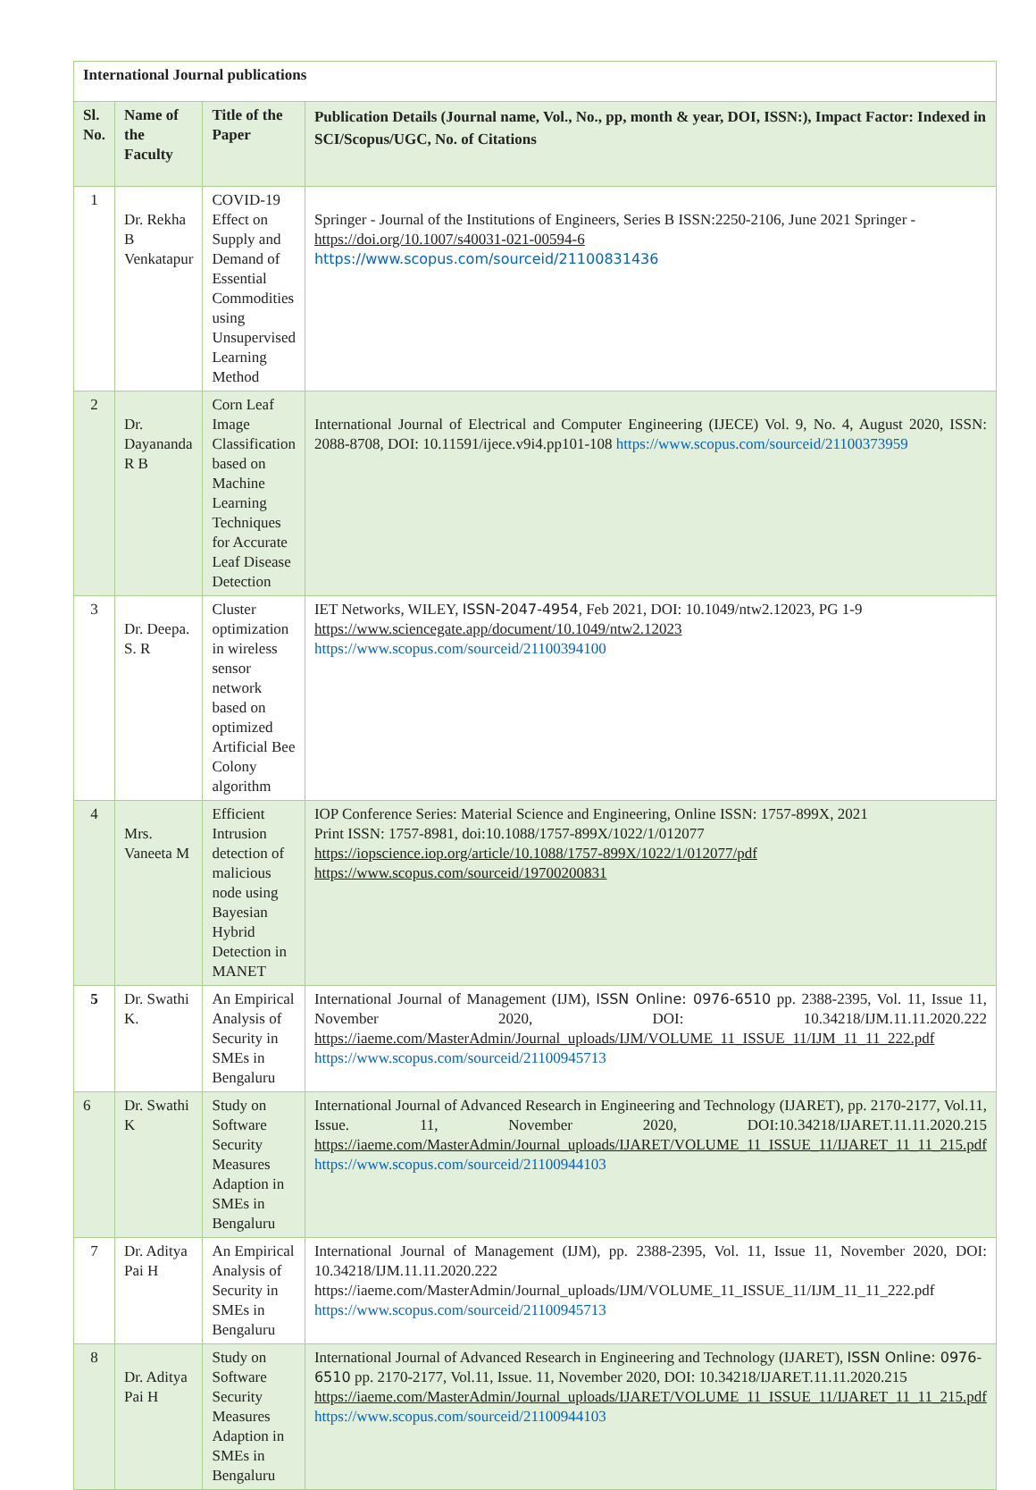| International Journal publications | | | |
| Sl. No. | Name of the Faculty | Title of the Paper | Publication Details (Journal name, Vol., No., pp, month & year, DOI, ISSN:), Impact Factor: Indexed in SCI/Scopus/UGC, No. of Citations |
| 1 | Dr. Rekha B Venkatapur | COVID-19 Effect on Supply and Demand of Essential Commodities using Unsupervised Learning Method | Springer - Journal of the Institutions of Engineers, Series B ISSN:2250-2106, June 2021 Springer - https://doi.org/10.1007/s40031-021-00594-6 https://www.scopus.com/sourceid/21100831436 |
| 2 | Dr. Dayananda R B | Corn Leaf Image Classification based on Machine Learning Techniques for Accurate Leaf Disease Detection | International Journal of Electrical and Computer Engineering (IJECE) Vol. 9, No. 4, August 2020, ISSN: 2088-8708, DOI: 10.11591/ijece.v9i4.pp101-108 https://www.scopus.com/sourceid/21100373959 |
| 3 | Dr. Deepa. S. R | Cluster optimization in wireless sensor network based on optimized Artificial Bee Colony algorithm | IET Networks, WILEY, ISSN-2047-4954 , Feb 2021, DOI: 10.1049/ntw2.12023, PG 1-9 https://www.sciencegate.app/document/10.1049/ntw2.12023 https://www.scopus.com/sourceid/21100394100 |
| 4 | Mrs. Vaneeta M | Efficient Intrusion detection of malicious node using Bayesian Hybrid Detection in MANET | IOP Conference Series: Material Science and Engineering, Online ISSN: 1757-899X, 2021 Print ISSN: 1757-8981, doi:10.1088/1757-899X/1022/1/012077 https://iopscience.iop.org/article/10.1088/1757-899X/1022/1/012077/pdf https://www.scopus.com/sourceid/19700200831 |
| 5 | Dr. Swathi K. | An Empirical Analysis of Security in SMEs in Bengaluru | International Journal of Management (IJM), ISSN Online: 0976-6510 pp. 2388-2395, Vol. 11, Issue 11, November 2020, DOI: 10.34218/IJM.11.11.2020.222 https://iaeme.com/MasterAdmin/Journal_uploads/IJM/VOLUME_11_ISSUE_11/IJM_11_11_222.pdf https://www.scopus.com/sourceid/21100945713 |
| 6 | Dr. Swathi K | Study on Software Security Measures Adaption in SMEs in Bengaluru | International Journal of Advanced Research in Engineering and Technology (IJARET), pp. 2170-2177, Vol.11, Issue. 11, November 2020, DOI:10.34218/IJARET.11.11.2020.215 https://iaeme.com/MasterAdmin/Journal_uploads/IJARET/VOLUME_11_ISSUE_11/IJARET_11_11_215.pdf https://www.scopus.com/sourceid/21100944103 |
| 7 | Dr. Aditya Pai H | An Empirical Analysis of Security in SMEs in Bengaluru | International Journal of Management (IJM), pp. 2388-2395, Vol. 11, Issue 11, November 2020, DOI: 10.34218/IJM.11.11.2020.222 https://iaeme.com/MasterAdmin/Journal_uploads/IJM/VOLUME_11_ISSUE_11/IJM_11_11_222.pdf https://www.scopus.com/sourceid/21100945713 |
| 8 | Dr. Aditya Pai H | Study on Software Security Measures Adaption in SMEs in Bengaluru | International Journal of Advanced Research in Engineering and Technology (IJARET), ISSN Online: 0976-6510 pp. 2170-2177, Vol.11, Issue. 11, November 2020, DOI: 10.34218/IJARET.11.11.2020.215 https://iaeme.com/MasterAdmin/Journal_uploads/IJARET/VOLUME_11_ISSUE_11/IJARET_11_11_215.pdf https://www.scopus.com/sourceid/21100944103 |